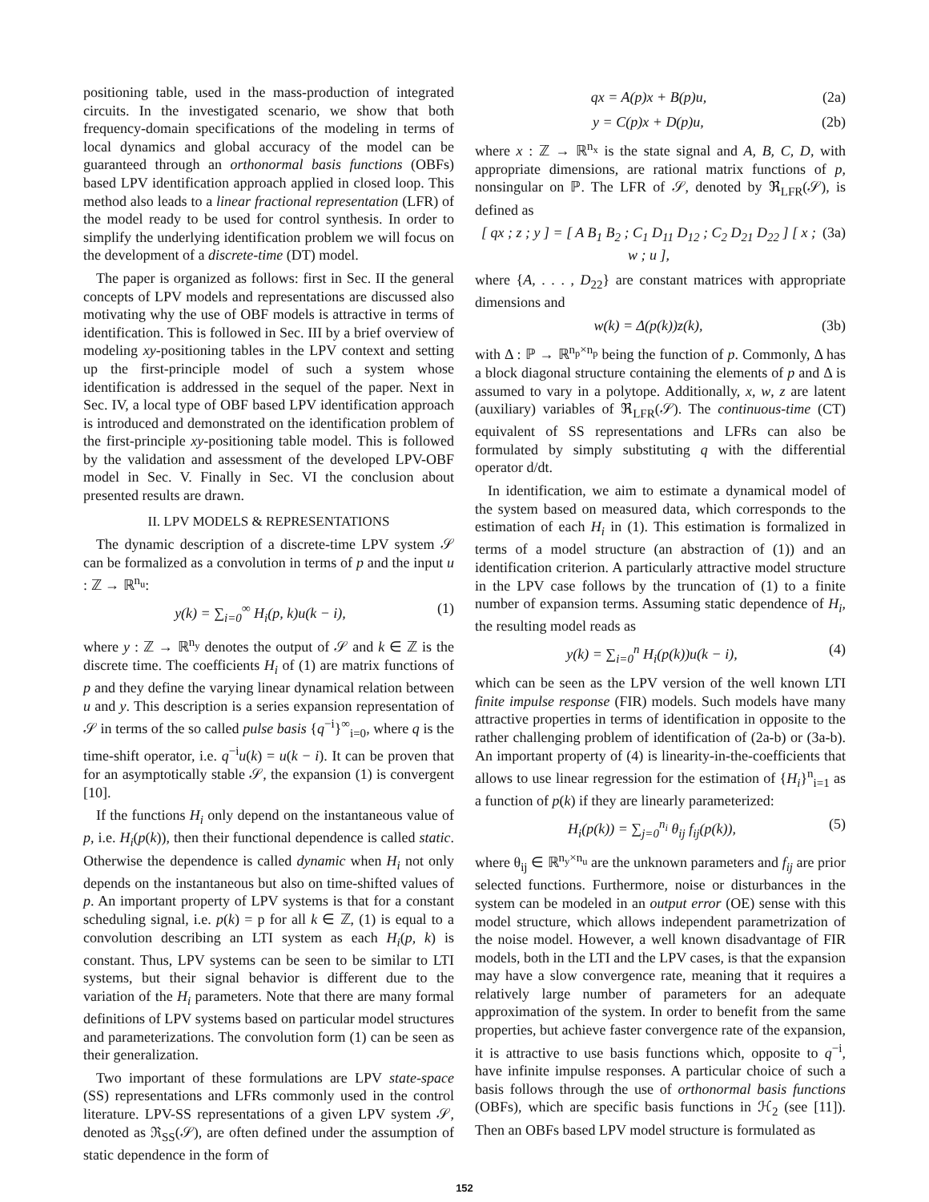positioning table, used in the mass-production of integrated circuits. In the investigated scenario, we show that both frequency-domain specifications of the modeling in terms of local dynamics and global accuracy of the model can be guaranteed through an orthonormal basis functions (OBFs) based LPV identification approach applied in closed loop. This method also leads to a linear fractional representation (LFR) of the model ready to be used for control synthesis. In order to simplify the underlying identification problem we will focus on the development of a discrete-time (DT) model.
The paper is organized as follows: first in Sec. II the general concepts of LPV models and representations are discussed also motivating why the use of OBF models is attractive in terms of identification. This is followed in Sec. III by a brief overview of modeling xy-positioning tables in the LPV context and setting up the first-principle model of such a system whose identification is addressed in the sequel of the paper. Next in Sec. IV, a local type of OBF based LPV identification approach is introduced and demonstrated on the identification problem of the first-principle xy-positioning table model. This is followed by the validation and assessment of the developed LPV-OBF model in Sec. V. Finally in Sec. VI the conclusion about presented results are drawn.
II. LPV MODELS & REPRESENTATIONS
The dynamic description of a discrete-time LPV system 𝒮 can be formalized as a convolution in terms of p and the input u : ℤ → ℝ<sup>n<sub>u</sub></sup>:
y(k) = ∑<sub>i=0</sub><sup>∞</sup> H<sub>i</sub>(p, k)u(k − i), (1)
where y : ℤ → ℝ<sup>n<sub>y</sub></sup> denotes the output of 𝒮 and k ∈ ℤ is the discrete time. The coefficients H<sub>i</sub> of (1) are matrix functions of p and they define the varying linear dynamical relation between u and y. This description is a series expansion representation of 𝒮 in terms of the so called pulse basis {q<sup>−i</sup>}<sup>∞</sup><sub>i=0</sub>, where q is the time-shift operator, i.e. q<sup>−i</sup>u(k) = u(k − i). It can be proven that for an asymptotically stable 𝒮, the expansion (1) is convergent [10].
If the functions H<sub>i</sub> only depend on the instantaneous value of p, i.e. H<sub>i</sub>(p(k)), then their functional dependence is called static. Otherwise the dependence is called dynamic when H<sub>i</sub> not only depends on the instantaneous but also on time-shifted values of p. An important property of LPV systems is that for a constant scheduling signal, i.e. p(k) = p for all k ∈ ℤ, (1) is equal to a convolution describing an LTI system as each H<sub>i</sub>(p, k) is constant. Thus, LPV systems can be seen to be similar to LTI systems, but their signal behavior is different due to the variation of the H<sub>i</sub> parameters. Note that there are many formal definitions of LPV systems based on particular model structures and parameterizations. The convolution form (1) can be seen as their generalization.
Two important of these formulations are LPV state-space (SS) representations and LFRs commonly used in the control literature. LPV-SS representations of a given LPV system 𝒮, denoted as ℜ<sub>SS</sub>(𝒮), are often defined under the assumption of static dependence in the form of
qx = A(p)x + B(p)u, (2a)
y = C(p)x + D(p)u, (2b)
where x : ℤ → ℝ<sup>n<sub>x</sub></sup> is the state signal and A, B, C, D, with appropriate dimensions, are rational matrix functions of p, nonsingular on ℙ. The LFR of 𝒮, denoted by ℜ<sub>LFR</sub>(𝒮), is defined as
[ qx ; z ; y ] = [ A B<sub>1</sub> B<sub>2</sub> ; C<sub>1</sub> D<sub>11</sub> D<sub>12</sub> ; C<sub>2</sub> D<sub>21</sub> D<sub>22</sub> ] [ x ; w ; u ], (3a)
where {A, . . . , D<sub>22</sub>} are constant matrices with appropriate dimensions and
w(k) = Δ(p(k))z(k), (3b)
with Δ : ℙ → ℝ<sup>n<sub>p</sub>×n<sub>p</sub></sup> being the function of p. Commonly, Δ has a block diagonal structure containing the elements of p and Δ is assumed to vary in a polytope. Additionally, x, w, z are latent (auxiliary) variables of ℜ<sub>LFR</sub>(𝒮). The continuous-time (CT) equivalent of SS representations and LFRs can also be formulated by simply substituting q with the differential operator d/dt.
In identification, we aim to estimate a dynamical model of the system based on measured data, which corresponds to the estimation of each H<sub>i</sub> in (1). This estimation is formalized in terms of a model structure (an abstraction of (1)) and an identification criterion. A particularly attractive model structure in the LPV case follows by the truncation of (1) to a finite number of expansion terms. Assuming static dependence of H<sub>i</sub>, the resulting model reads as
y(k) = ∑<sub>i=0</sub><sup>n</sup> H<sub>i</sub>(p(k))u(k − i), (4)
which can be seen as the LPV version of the well known LTI finite impulse response (FIR) models. Such models have many attractive properties in terms of identification in opposite to the rather challenging problem of identification of (2a-b) or (3a-b). An important property of (4) is linearity-in-the-coefficients that allows to use linear regression for the estimation of {H<sub>i</sub>}<sup>n</sup><sub>i=1</sub> as a function of p(k) if they are linearly parameterized:
H<sub>i</sub>(p(k)) = ∑<sub>j=0</sub><sup>n<sub>i</sub></sup> θ<sub>ij</sub> f<sub>ij</sub>(p(k)), (5)
where θ<sub>ij</sub> ∈ ℝ<sup>n<sub>y</sub>×n<sub>u</sub></sup> are the unknown parameters and f<sub>ij</sub> are prior selected functions. Furthermore, noise or disturbances in the system can be modeled in an output error (OE) sense with this model structure, which allows independent parametrization of the noise model. However, a well known disadvantage of FIR models, both in the LTI and the LPV cases, is that the expansion may have a slow convergence rate, meaning that it requires a relatively large number of parameters for an adequate approximation of the system. In order to benefit from the same properties, but achieve faster convergence rate of the expansion, it is attractive to use basis functions which, opposite to q<sup>−i</sup>, have infinite impulse responses. A particular choice of such a basis follows through the use of orthonormal basis functions (OBFs), which are specific basis functions in ℋ<sub>2</sub> (see [11]). Then an OBFs based LPV model structure is formulated as
152